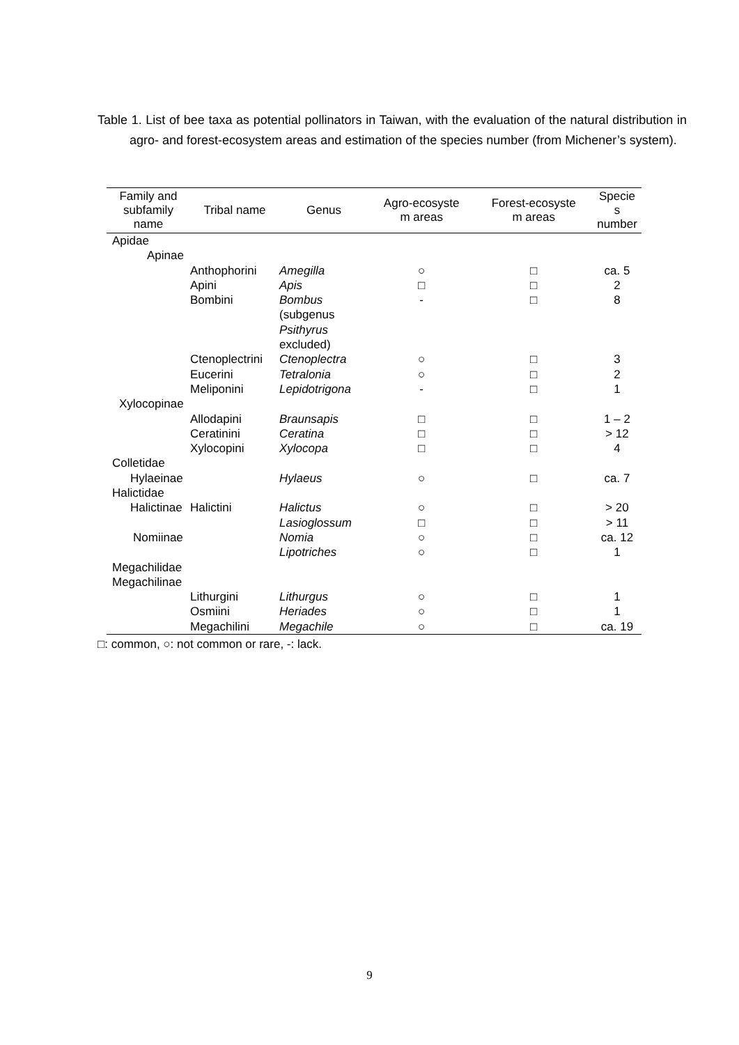Table 1. List of bee taxa as potential pollinators in Taiwan, with the evaluation of the natural distribution in agro- and forest-ecosystem areas and estimation of the species number (from Michener’s system).
| Family and subfamily name | Tribal name | Genus | Agro-ecosyste m areas | Forest-ecosyste m areas | Specie s number |
| --- | --- | --- | --- | --- | --- |
| Apidae | | | | | |
| Apinae | | | | | |
| | Anthophorini | Amegilla | ○ | □ | ca. 5 |
| | Apini | Apis | □ | □ | 2 |
| | Bombini | Bombus (subgenus Psithyrus excluded) | - | □ | 8 |
| | Ctenoplectrini | Ctenoplectra | ○ | □ | 3 |
| | Eucerini | Tetralonia | ○ | □ | 2 |
| | Meliponini | Lepidotrigona | - | □ | 1 |
| Xylocopinae | | | | | |
| | Allodapini | Braunsapis | □ | □ | 1 – 2 |
| | Ceratinini | Ceratina | □ | □ | > 12 |
| | Xylocopini | Xylocopa | □ | □ | 4 |
| Colletidae | | | | | |
| Hylaeinae | | Hylaeus | ○ | □ | ca. 7 |
| Halictidae | | | | | |
| Halictinae | Halictini | Halictus | ○ | □ | > 20 |
| | | Lasioglossum | □ | □ | > 11 |
| Nomiinae | | Nomia | ○ | □ | ca. 12 |
| | | Lipotriches | ○ | □ | 1 |
| Megachilidae Megachilinae | | | | | |
| | Lithurgini | Lithurgus | ○ | □ | 1 |
| | Osmiini | Heriades | ○ | □ | 1 |
| | Megachilini | Megachile | ○ | □ | ca. 19 |
□: common, ○: not common or rare, -: lack.
9